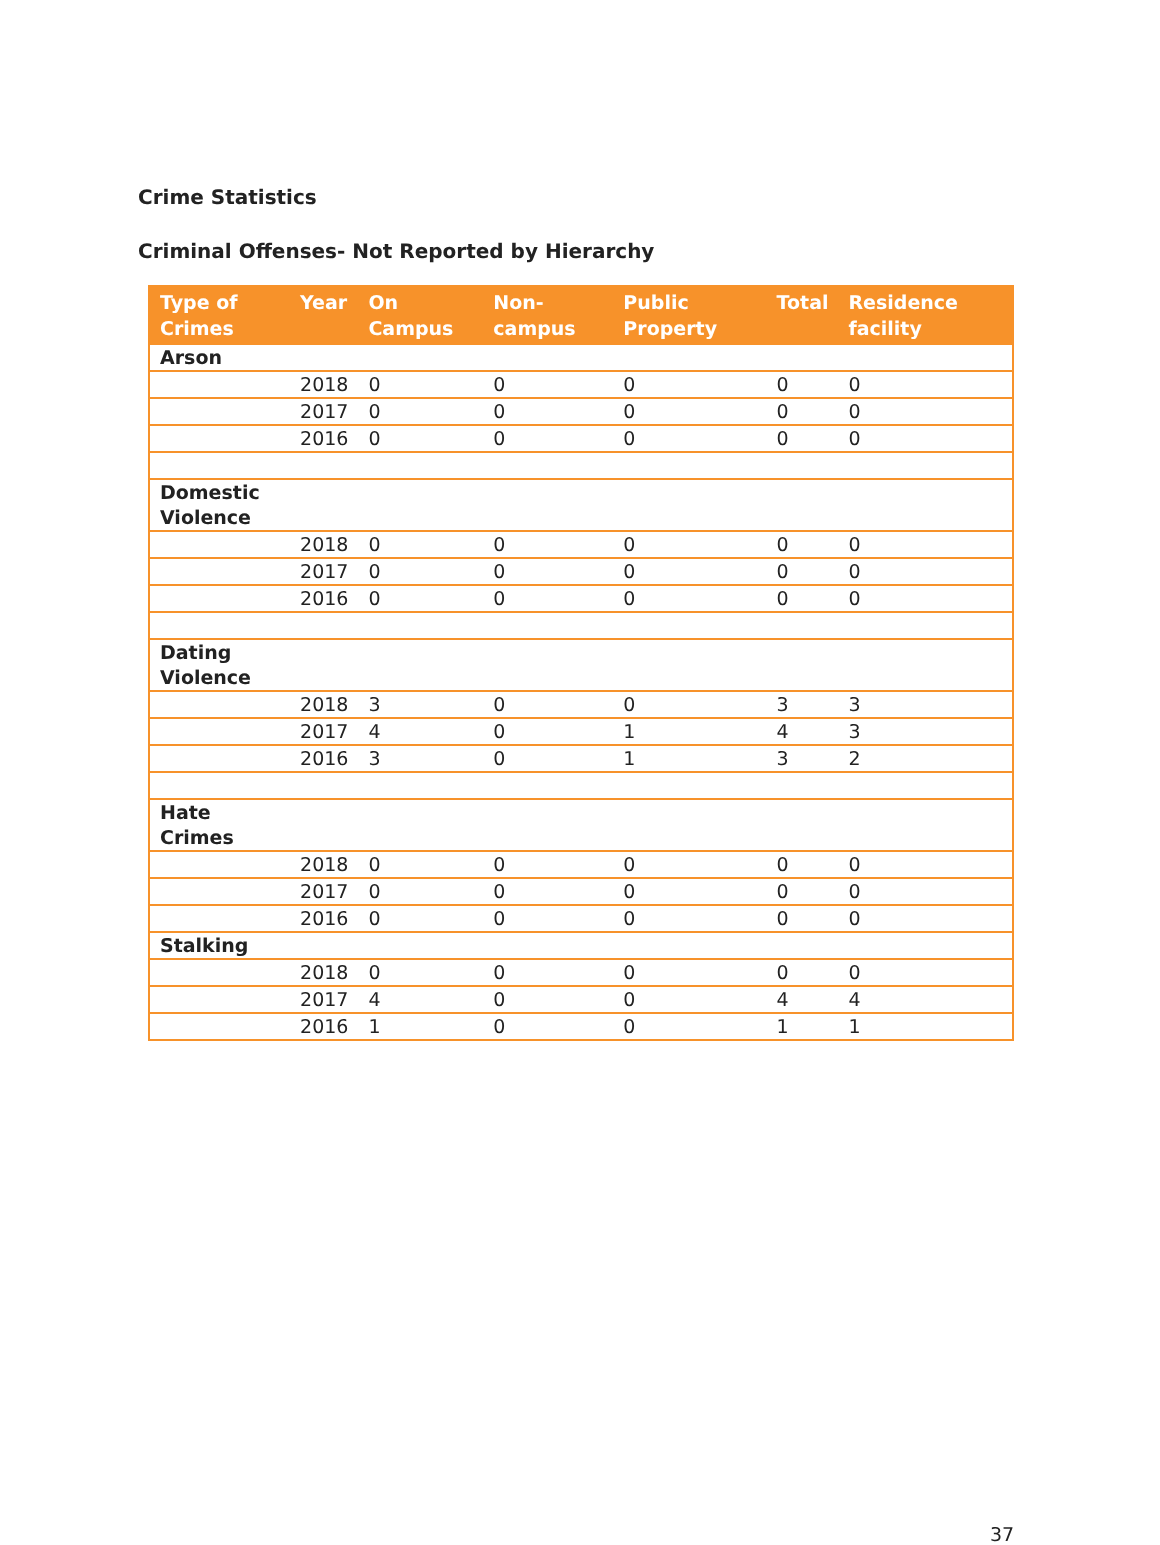Crime Statistics
Criminal Offenses- Not Reported by Hierarchy
| Type of Crimes | Year | On Campus | Non-campus | Public Property | Total | Residence facility |
| --- | --- | --- | --- | --- | --- | --- |
| Arson | | | | | | |
| | 2018 | 0 | 0 | 0 | 0 | 0 |
| | 2017 | 0 | 0 | 0 | 0 | 0 |
| | 2016 | 0 | 0 | 0 | 0 | 0 |
| Domestic Violence | | | | | | |
| | 2018 | 0 | 0 | 0 | 0 | 0 |
| | 2017 | 0 | 0 | 0 | 0 | 0 |
| | 2016 | 0 | 0 | 0 | 0 | 0 |
| Dating Violence | | | | | | |
| | 2018 | 3 | 0 | 0 | 3 | 3 |
| | 2017 | 4 | 0 | 1 | 4 | 3 |
| | 2016 | 3 | 0 | 1 | 3 | 2 |
| Hate Crimes | | | | | | |
| | 2018 | 0 | 0 | 0 | 0 | 0 |
| | 2017 | 0 | 0 | 0 | 0 | 0 |
| | 2016 | 0 | 0 | 0 | 0 | 0 |
| Stalking | | | | | | |
| | 2018 | 0 | 0 | 0 | 0 | 0 |
| | 2017 | 4 | 0 | 0 | 4 | 4 |
| | 2016 | 1 | 0 | 0 | 1 | 1 |
37